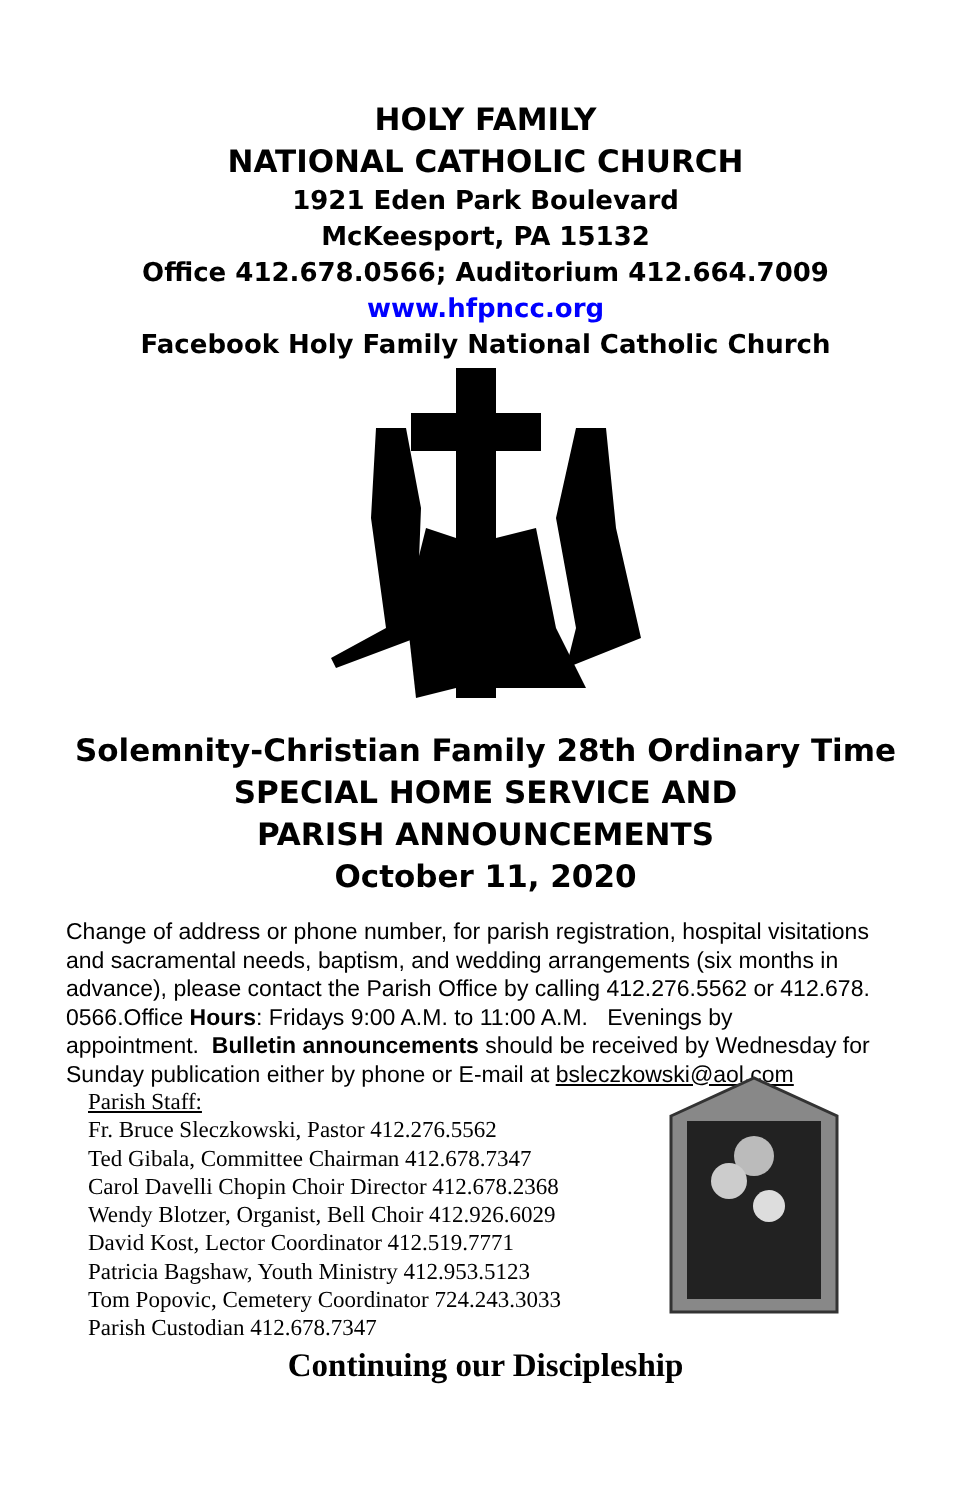HOLY FAMILY
NATIONAL CATHOLIC CHURCH
1921 Eden Park Boulevard
McKeesport, PA 15132
Office 412.678.0566; Auditorium 412.664.7009
www.hfpncc.org
Facebook Holy Family National Catholic Church
Solemnity-Christian Family 28th Ordinary Time
SPECIAL HOME SERVICE AND
PARISH ANNOUNCEMENTS
October 11, 2020
Change of address or phone number, for parish registration, hospital visitations and sacramental needs, baptism, and wedding arrangements (six months in advance), please contact the Parish Office by calling 412.276.5562 or 412.678. 0566.Office Hours: Fridays 9:00 A.M. to 11:00 A.M. Evenings by appointment. Bulletin announcements should be received by Wednesday for Sunday publication either by phone or E-mail at bsleczkowski@aol.com
Parish Staff:
Fr. Bruce Sleczkowski, Pastor 412.276.5562
Ted Gibala, Committee Chairman 412.678.7347
Carol Davelli Chopin Choir Director 412.678.2368
Wendy Blotzer, Organist, Bell Choir 412.926.6029
David Kost, Lector Coordinator 412.519.7771
Patricia Bagshaw, Youth Ministry 412.953.5123
Tom Popovic, Cemetery Coordinator 724.243.3033
Parish Custodian 412.678.7347
Continuing our Discipleship